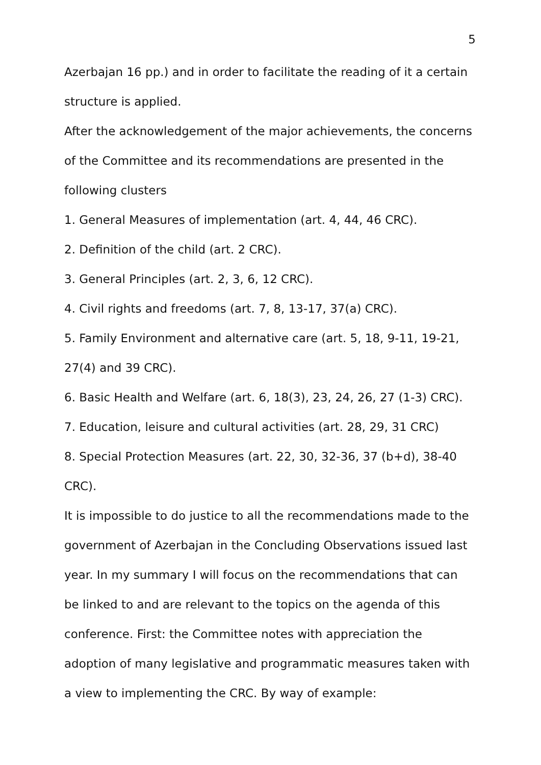5
Azerbajan 16 pp.) and in order to facilitate the reading of it a certain structure is applied.
After the acknowledgement of the major achievements, the concerns of the Committee and its recommendations are presented in the following clusters
1. General Measures of implementation (art. 4, 44, 46 CRC).
2. Definition of the child (art. 2 CRC).
3. General Principles (art. 2, 3, 6, 12 CRC).
4. Civil rights and freedoms (art. 7, 8, 13-17, 37(a) CRC).
5. Family Environment and alternative care (art. 5, 18, 9-11, 19-21, 27(4) and 39 CRC).
6. Basic Health and Welfare (art. 6, 18(3), 23, 24, 26, 27 (1-3) CRC).
7. Education, leisure and cultural activities (art. 28, 29, 31 CRC)
8. Special Protection Measures (art. 22, 30, 32-36, 37 (b+d), 38-40 CRC).
It is impossible to do justice to all the recommendations made to the government of Azerbajan in the Concluding Observations issued last year. In my summary I will focus on the recommendations that can be linked to and are relevant to the topics on the agenda of this conference. First: the Committee notes with appreciation the adoption of many legislative and programmatic measures taken with a view to implementing the CRC. By way of example: